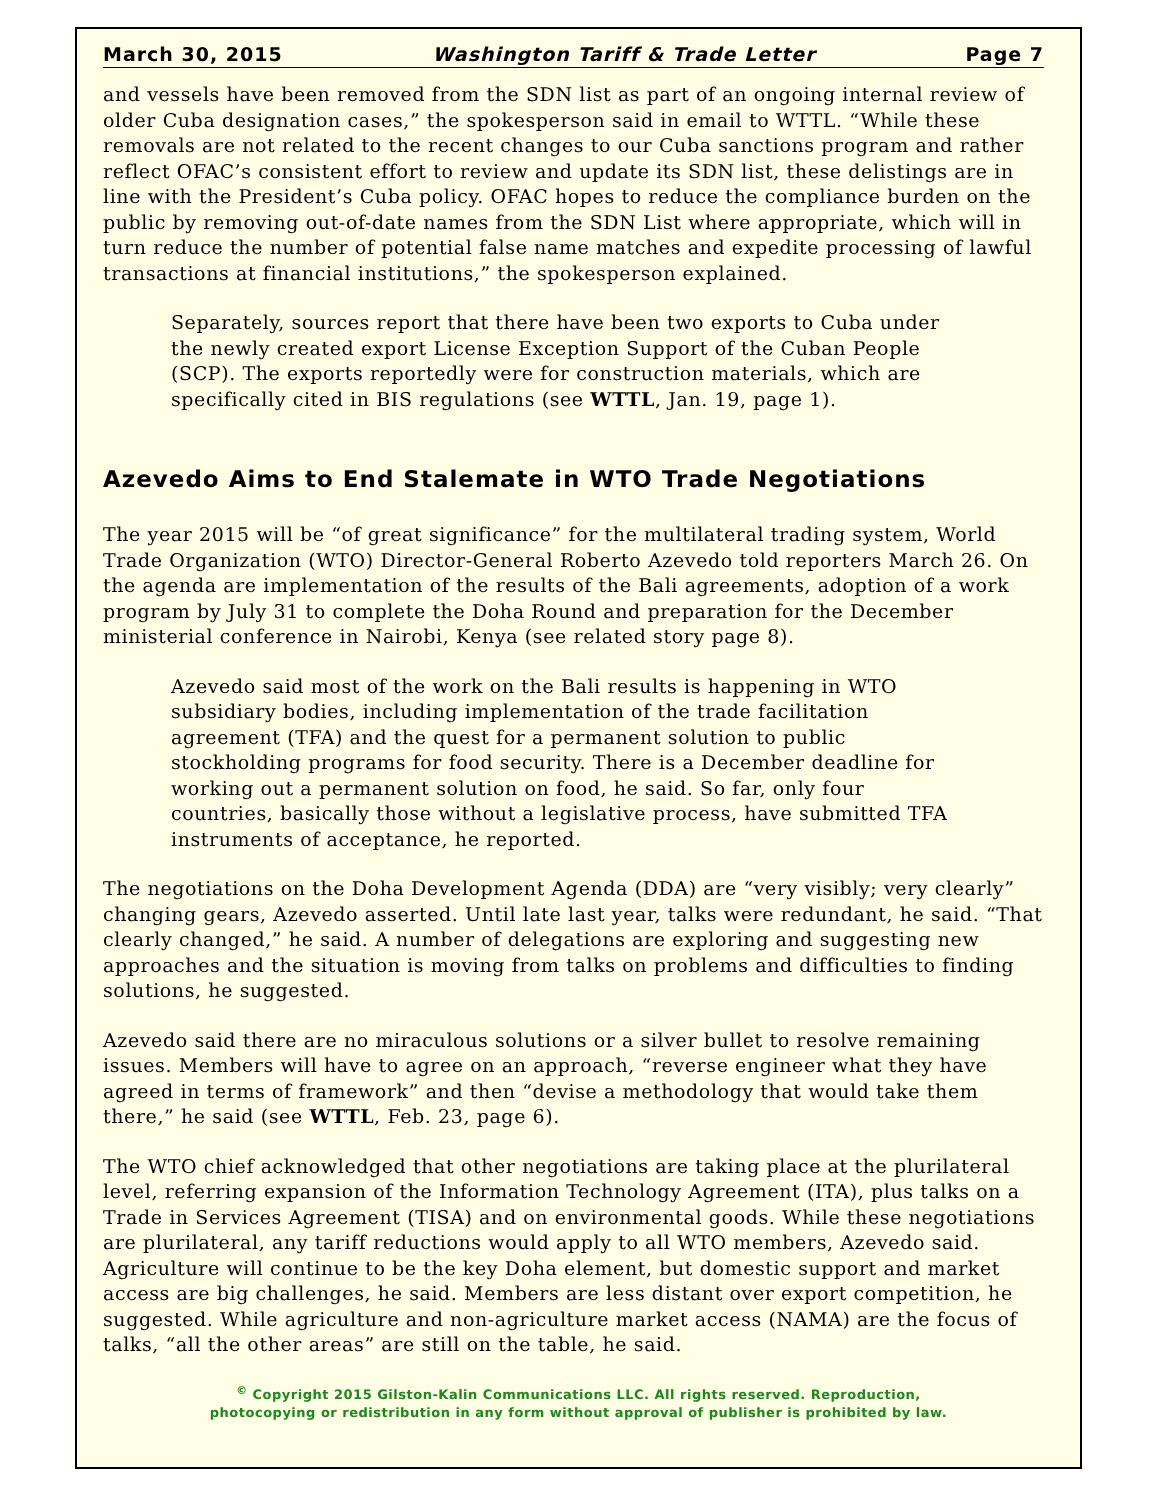March 30, 2015 Washington Tariff & Trade Letter Page 7
and vessels have been removed from the SDN list as part of an ongoing internal review of older Cuba designation cases,” the spokesperson said in email to WTTL. “While these removals are not related to the recent changes to our Cuba sanctions program and rather reflect OFAC’s consistent effort to review and update its SDN list, these delistings are in line with the President’s Cuba policy. OFAC hopes to reduce the compliance burden on the public by removing out-of-date names from the SDN List where appropriate, which will in turn reduce the number of potential false name matches and expedite processing of lawful transactions at financial institutions,” the spokesperson explained.
Separately, sources report that there have been two exports to Cuba under the newly created export License Exception Support of the Cuban People (SCP). The exports reportedly were for construction materials, which are specifically cited in BIS regulations (see WTTL, Jan. 19, page 1).
Azevedo Aims to End Stalemate in WTO Trade Negotiations
The year 2015 will be “of great significance” for the multilateral trading system, World Trade Organization (WTO) Director-General Roberto Azevedo told reporters March 26. On the agenda are implementation of the results of the Bali agreements, adoption of a work program by July 31 to complete the Doha Round and preparation for the December ministerial conference in Nairobi, Kenya (see related story page 8).
Azevedo said most of the work on the Bali results is happening in WTO subsidiary bodies, including implementation of the trade facilitation agreement (TFA) and the quest for a permanent solution to public stockholding programs for food security. There is a December deadline for working out a permanent solution on food, he said. So far, only four countries, basically those without a legislative process, have submitted TFA instruments of acceptance, he reported.
The negotiations on the Doha Development Agenda (DDA) are “very visibly; very clearly” changing gears, Azevedo asserted. Until late last year, talks were redundant, he said. “That clearly changed,” he said. A number of delegations are exploring and suggesting new approaches and the situation is moving from talks on problems and difficulties to finding solutions, he suggested.
Azevedo said there are no miraculous solutions or a silver bullet to resolve remaining issues. Members will have to agree on an approach, “reverse engineer what they have agreed in terms of framework” and then “devise a methodology that would take them there,” he said (see WTTL, Feb. 23, page 6).
The WTO chief acknowledged that other negotiations are taking place at the plurilateral level, referring expansion of the Information Technology Agreement (ITA), plus talks on a Trade in Services Agreement (TISA) and on environmental goods. While these negotiations are plurilateral, any tariff reductions would apply to all WTO members, Azevedo said. Agriculture will continue to be the key Doha element, but domestic support and market access are big challenges, he said. Members are less distant over export competition, he suggested. While agriculture and non-agriculture market access (NAMA) are the focus of talks, “all the other areas” are still on the table, he said.
<sup>©</sup> Copyright 2015 Gilston-Kalin Communications LLC. All rights reserved. Reproduction,
photocopying or redistribution in any form without approval of publisher is prohibited by law.